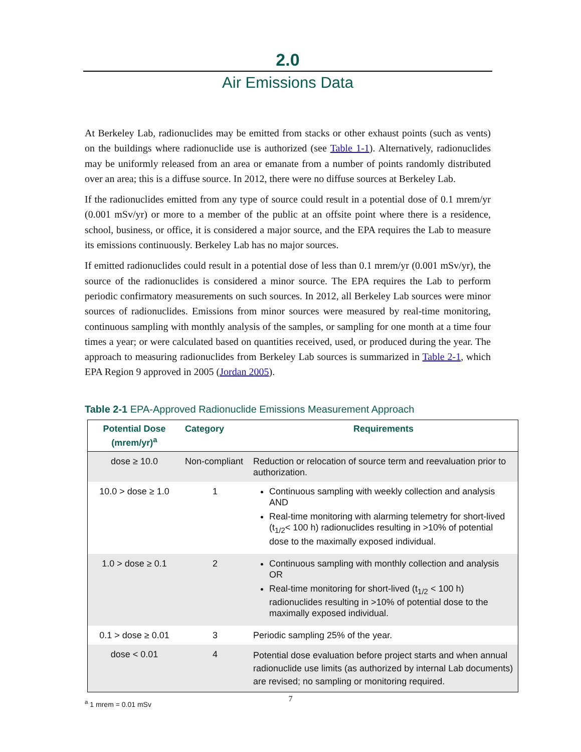2.0
Air Emissions Data
At Berkeley Lab, radionuclides may be emitted from stacks or other exhaust points (such as vents) on the buildings where radionuclide use is authorized (see Table 1-1). Alternatively, radionuclides may be uniformly released from an area or emanate from a number of points randomly distributed over an area; this is a diffuse source. In 2012, there were no diffuse sources at Berkeley Lab.
If the radionuclides emitted from any type of source could result in a potential dose of 0.1 mrem/yr (0.001 mSv/yr) or more to a member of the public at an offsite point where there is a residence, school, business, or office, it is considered a major source, and the EPA requires the Lab to measure its emissions continuously. Berkeley Lab has no major sources.
If emitted radionuclides could result in a potential dose of less than 0.1 mrem/yr (0.001 mSv/yr), the source of the radionuclides is considered a minor source. The EPA requires the Lab to perform periodic confirmatory measurements on such sources. In 2012, all Berkeley Lab sources were minor sources of radionuclides. Emissions from minor sources were measured by real-time monitoring, continuous sampling with monthly analysis of the samples, or sampling for one month at a time four times a year; or were calculated based on quantities received, used, or produced during the year. The approach to measuring radionuclides from Berkeley Lab sources is summarized in Table 2-1, which EPA Region 9 approved in 2005 (Jordan 2005).
Table 2-1 EPA-Approved Radionuclide Emissions Measurement Approach
| Potential Dose (mrem/yr)<sup>a</sup> | Category | Requirements |
| --- | --- | --- |
| dose ≥ 10.0 | Non-compliant | Reduction or relocation of source term and reevaluation prior to authorization. |
| 10.0 > dose ≥ 1.0 | 1 | Continuous sampling with weekly collection and analysis AND Real-time monitoring with alarming telemetry for short-lived (t<sub>1/2</sub>< 100 h) radionuclides resulting in >10% of potential dose to the maximally exposed individual. |
| 1.0 > dose ≥ 0.1 | 2 | Continuous sampling with monthly collection and analysis OR Real-time monitoring for short-lived (t<sub>1/2</sub> < 100 h) radionuclides resulting in >10% of potential dose to the maximally exposed individual. |
| 0.1 > dose ≥ 0.01 | 3 | Periodic sampling 25% of the year. |
| dose < 0.01 | 4 | Potential dose evaluation before project starts and when annual radionuclide use limits (as authorized by internal Lab documents) are revised; no sampling or monitoring required. |
<sup>a</sup> 1 mrem = 0.01 mSv
7